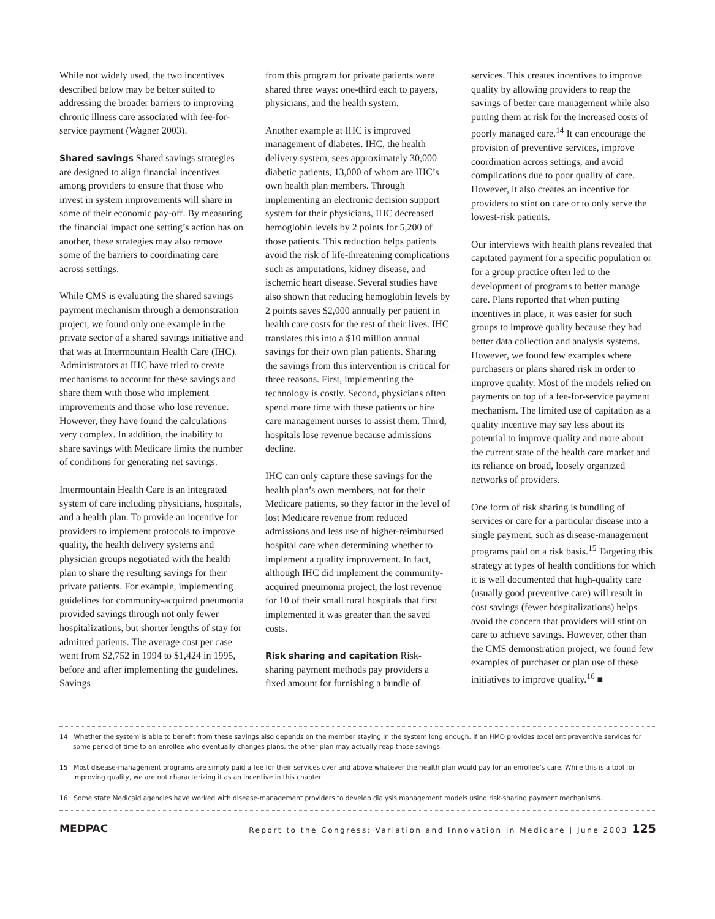While not widely used, the two incentives described below may be better suited to addressing the broader barriers to improving chronic illness care associated with fee-for-service payment (Wagner 2003).
Shared savings Shared savings strategies are designed to align financial incentives among providers to ensure that those who invest in system improvements will share in some of their economic pay-off. By measuring the financial impact one setting’s action has on another, these strategies may also remove some of the barriers to coordinating care across settings.
While CMS is evaluating the shared savings payment mechanism through a demonstration project, we found only one example in the private sector of a shared savings initiative and that was at Intermountain Health Care (IHC). Administrators at IHC have tried to create mechanisms to account for these savings and share them with those who implement improvements and those who lose revenue. However, they have found the calculations very complex. In addition, the inability to share savings with Medicare limits the number of conditions for generating net savings.
Intermountain Health Care is an integrated system of care including physicians, hospitals, and a health plan. To provide an incentive for providers to implement protocols to improve quality, the health delivery systems and physician groups negotiated with the health plan to share the resulting savings for their private patients. For example, implementing guidelines for community-acquired pneumonia provided savings through not only fewer hospitalizations, but shorter lengths of stay for admitted patients. The average cost per case went from $2,752 in 1994 to $1,424 in 1995, before and after implementing the guidelines. Savings
from this program for private patients were shared three ways: one-third each to payers, physicians, and the health system.
Another example at IHC is improved management of diabetes. IHC, the health delivery system, sees approximately 30,000 diabetic patients, 13,000 of whom are IHC’s own health plan members. Through implementing an electronic decision support system for their physicians, IHC decreased hemoglobin levels by 2 points for 5,200 of those patients. This reduction helps patients avoid the risk of life-threatening complications such as amputations, kidney disease, and ischemic heart disease. Several studies have also shown that reducing hemoglobin levels by 2 points saves $2,000 annually per patient in health care costs for the rest of their lives. IHC translates this into a $10 million annual savings for their own plan patients. Sharing the savings from this intervention is critical for three reasons. First, implementing the technology is costly. Second, physicians often spend more time with these patients or hire care management nurses to assist them. Third, hospitals lose revenue because admissions decline.
IHC can only capture these savings for the health plan’s own members, not for their Medicare patients, so they factor in the level of lost Medicare revenue from reduced admissions and less use of higher-reimbursed hospital care when determining whether to implement a quality improvement. In fact, although IHC did implement the community-acquired pneumonia project, the lost revenue for 10 of their small rural hospitals that first implemented it was greater than the saved costs.
Risk sharing and capitation Risk-sharing payment methods pay providers a fixed amount for furnishing a bundle of
services. This creates incentives to improve quality by allowing providers to reap the savings of better care management while also putting them at risk for the increased costs of poorly managed care.<sup>14</sup> It can encourage the provision of preventive services, improve coordination across settings, and avoid complications due to poor quality of care. However, it also creates an incentive for providers to stint on care or to only serve the lowest-risk patients.
Our interviews with health plans revealed that capitated payment for a specific population or for a group practice often led to the development of programs to better manage care. Plans reported that when putting incentives in place, it was easier for such groups to improve quality because they had better data collection and analysis systems. However, we found few examples where purchasers or plans shared risk in order to improve quality. Most of the models relied on payments on top of a fee-for-service payment mechanism. The limited use of capitation as a quality incentive may say less about its potential to improve quality and more about the current state of the health care market and its reliance on broad, loosely organized networks of providers.
One form of risk sharing is bundling of services or care for a particular disease into a single payment, such as disease-management programs paid on a risk basis.<sup>15</sup> Targeting this strategy at types of health conditions for which it is well documented that high-quality care (usually good preventive care) will result in cost savings (fewer hospitalizations) helps avoid the concern that providers will stint on care to achieve savings. However, other than the CMS demonstration project, we found few examples of purchaser or plan use of these initiatives to improve quality.<sup>16</sup> ■
14 Whether the system is able to benefit from these savings also depends on the member staying in the system long enough. If an HMO provides excellent preventive services for some period of time to an enrollee who eventually changes plans, the other plan may actually reap those savings.
15 Most disease-management programs are simply paid a fee for their services over and above whatever the health plan would pay for an enrollee’s care. While this is a tool for improving quality, we are not characterizing it as an incentive in this chapter.
16 Some state Medicaid agencies have worked with disease-management providers to develop dialysis management models using risk-sharing payment mechanisms.
MEDPAC Report to the Congress: Variation and Innovation in Medicare | June 2003 125